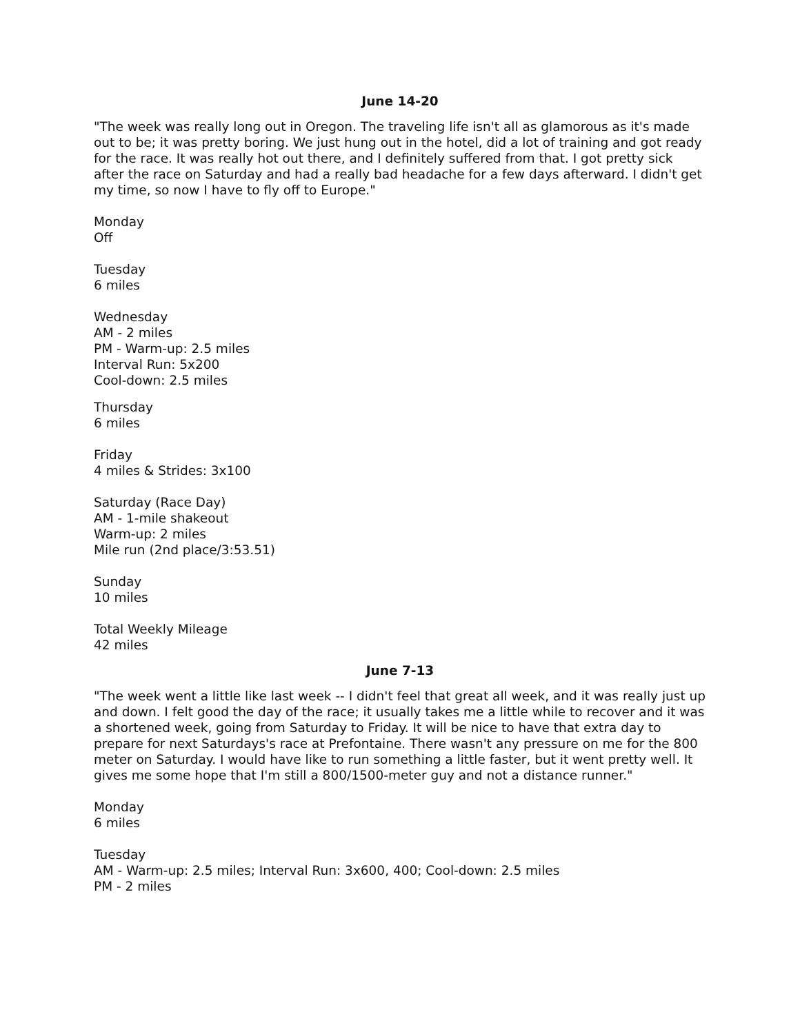June 14-20
"The week was really long out in Oregon. The traveling life isn't all as glamorous as it's made out to be; it was pretty boring. We just hung out in the hotel, did a lot of training and got ready for the race. It was really hot out there, and I definitely suffered from that. I got pretty sick after the race on Saturday and had a really bad headache for a few days afterward. I didn't get my time, so now I have to fly off to Europe."
Monday
Off
Tuesday
6 miles
Wednesday
AM - 2 miles
PM - Warm-up: 2.5 miles
Interval Run: 5x200
Cool-down: 2.5 miles
Thursday
6 miles
Friday
4 miles & Strides: 3x100
Saturday (Race Day)
AM - 1-mile shakeout
Warm-up: 2 miles
Mile run (2nd place/3:53.51)
Sunday
10 miles
Total Weekly Mileage
42 miles
June 7-13
"The week went a little like last week -- I didn't feel that great all week, and it was really just up and down. I felt good the day of the race; it usually takes me a little while to recover and it was a shortened week, going from Saturday to Friday. It will be nice to have that extra day to prepare for next Saturdays's race at Prefontaine. There wasn't any pressure on me for the 800 meter on Saturday. I would have like to run something a little faster, but it went pretty well. It gives me some hope that I'm still a 800/1500-meter guy and not a distance runner."
Monday
6 miles
Tuesday
AM - Warm-up: 2.5 miles; Interval Run: 3x600, 400; Cool-down: 2.5 miles
PM - 2 miles